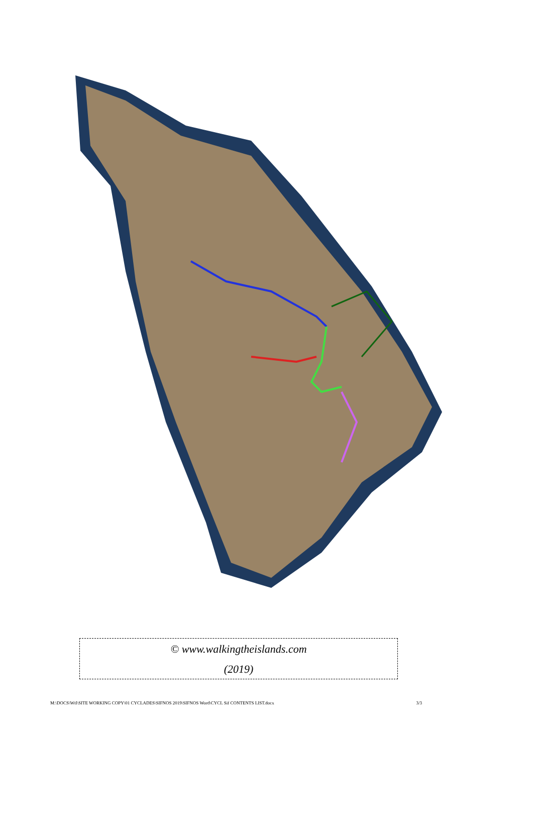© www.walkingtheislands.com
(2019)
M:\DOCS\WtI\SITE WORKING COPY\01 CYCLADES\SIFNOS 2019\SIFNOS Word\CYCL Sif CONTENTS LIST.docx 3/3